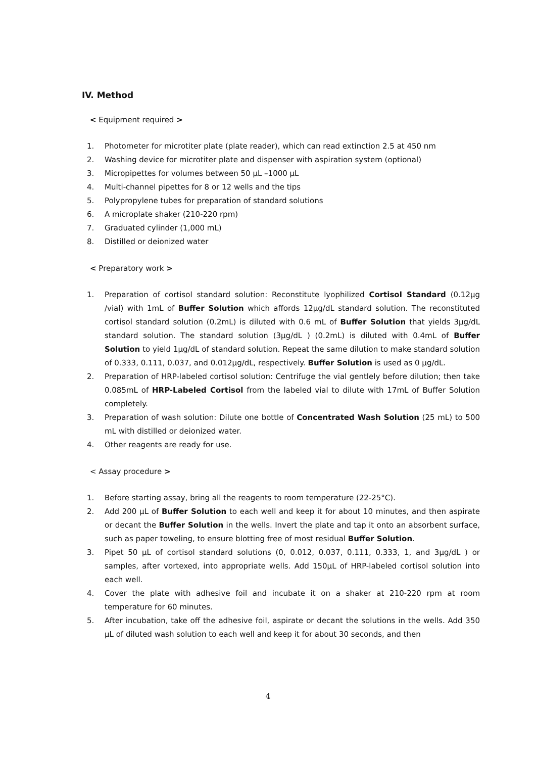IV. Method
< Equipment required >
1. Photometer for microtiter plate (plate reader), which can read extinction 2.5 at 450 nm
2. Washing device for microtiter plate and dispenser with aspiration system (optional)
3. Micropipettes for volumes between 50 μL –1000 μL
4. Multi-channel pipettes for 8 or 12 wells and the tips
5. Polypropylene tubes for preparation of standard solutions
6. A microplate shaker (210-220 rpm)
7. Graduated cylinder (1,000 mL)
8. Distilled or deionized water
< Preparatory work >
1. Preparation of cortisol standard solution: Reconstitute lyophilized Cortisol Standard (0.12μg /vial) with 1mL of Buffer Solution which affords 12μg/dL standard solution. The reconstituted cortisol standard solution (0.2mL) is diluted with 0.6 mL of Buffer Solution that yields 3μg/dL standard solution. The standard solution (3μg/dL ) (0.2mL) is diluted with 0.4mL of Buffer Solution to yield 1μg/dL of standard solution. Repeat the same dilution to make standard solution of 0.333, 0.111, 0.037, and 0.012μg/dL, respectively. Buffer Solution is used as 0 μg/dL.
2. Preparation of HRP-labeled cortisol solution: Centrifuge the vial gentlely before dilution; then take 0.085mL of HRP-Labeled Cortisol from the labeled vial to dilute with 17mL of Buffer Solution completely.
3. Preparation of wash solution: Dilute one bottle of Concentrated Wash Solution (25 mL) to 500 mL with distilled or deionized water.
4. Other reagents are ready for use.
< Assay procedure >
1. Before starting assay, bring all the reagents to room temperature (22-25°C).
2. Add 200 µL of Buffer Solution to each well and keep it for about 10 minutes, and then aspirate or decant the Buffer Solution in the wells. Invert the plate and tap it onto an absorbent surface, such as paper toweling, to ensure blotting free of most residual Buffer Solution.
3. Pipet 50 µL of cortisol standard solutions (0, 0.012, 0.037, 0.111, 0.333, 1, and 3μg/dL ) or samples, after vortexed, into appropriate wells. Add 150µL of HRP-labeled cortisol solution into each well.
4. Cover the plate with adhesive foil and incubate it on a shaker at 210-220 rpm at room temperature for 60 minutes.
5. After incubation, take off the adhesive foil, aspirate or decant the solutions in the wells. Add 350 µL of diluted wash solution to each well and keep it for about 30 seconds, and then
4